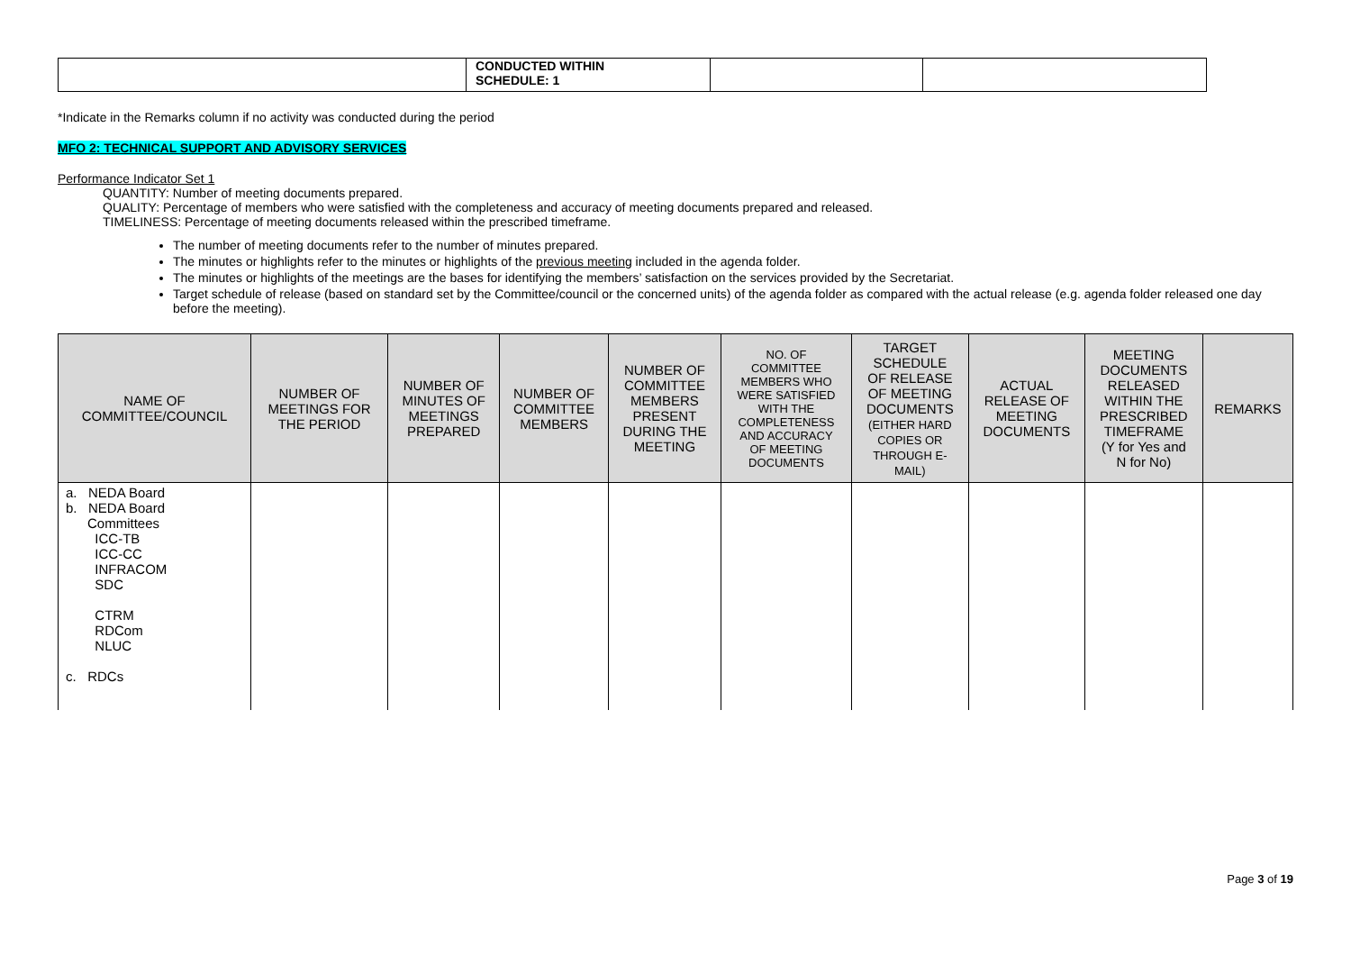| | CONDUCTED WITHIN SCHEDULE: 1 | | |
*Indicate in the Remarks column if no activity was conducted during the period
MFO 2: TECHNICAL SUPPORT AND ADVISORY SERVICES
Performance Indicator Set 1
QUANTITY: Number of meeting documents prepared.
QUALITY: Percentage of members who were satisfied with the completeness and accuracy of meeting documents prepared and released.
TIMELINESS: Percentage of meeting documents released within the prescribed timeframe.
The number of meeting documents refer to the number of minutes prepared.
The minutes or highlights refer to the minutes or highlights of the previous meeting included in the agenda folder.
The minutes or highlights of the meetings are the bases for identifying the members’ satisfaction on the services provided by the Secretariat.
Target schedule of release (based on standard set by the Committee/council or the concerned units) of the agenda folder as compared with the actual release (e.g. agenda folder released one day before the meeting).
| NAME OF COMMITTEE/COUNCIL | NUMBER OF MEETINGS FOR THE PERIOD | NUMBER OF MINUTES OF MEETINGS PREPARED | NUMBER OF COMMITTEE MEMBERS | NUMBER OF COMMITTEE MEMBERS PRESENT DURING THE MEETING | NO. OF COMMITTEE MEMBERS WHO WERE SATISFIED WITH THE COMPLETENESS AND ACCURACY OF MEETING DOCUMENTS | TARGET SCHEDULE OF RELEASE OF MEETING DOCUMENTS (EITHER HARD COPIES OR THROUGH E- MAIL) | ACTUAL RELEASE OF MEETING DOCUMENTS | MEETING DOCUMENTS RELEASED WITHIN THE PRESCRIBED TIMEFRAME (Y for Yes and N for No) | REMARKS |
| --- | --- | --- | --- | --- | --- | --- | --- | --- | --- |
| a. NEDA Board b. NEDA Board Committees ICC-TB ICC-CC INFRACOM SDC CTRM RDCom NLUC c. RDCs | | | | | | | | | |
Page 3 of 19